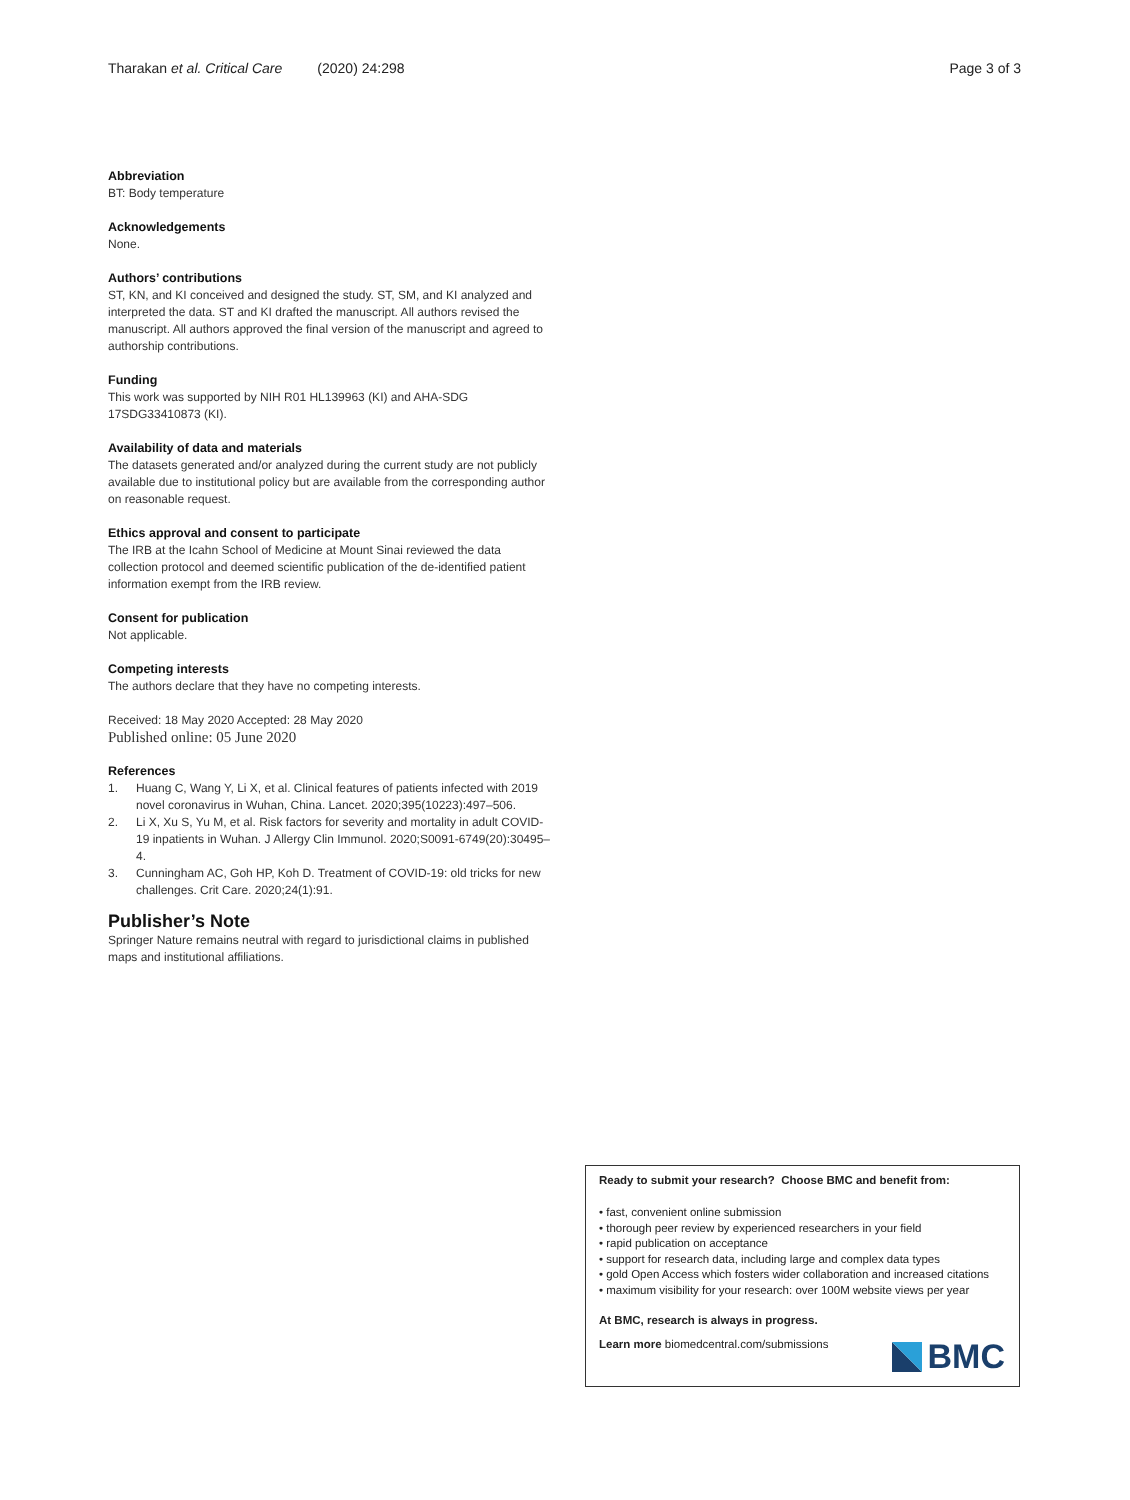Tharakan et al. Critical Care (2020) 24:298 Page 3 of 3
Abbreviation
BT: Body temperature
Acknowledgements
None.
Authors’ contributions
ST, KN, and KI conceived and designed the study. ST, SM, and KI analyzed and interpreted the data. ST and KI drafted the manuscript. All authors revised the manuscript. All authors approved the final version of the manuscript and agreed to authorship contributions.
Funding
This work was supported by NIH R01 HL139963 (KI) and AHA-SDG 17SDG33410873 (KI).
Availability of data and materials
The datasets generated and/or analyzed during the current study are not publicly available due to institutional policy but are available from the corresponding author on reasonable request.
Ethics approval and consent to participate
The IRB at the Icahn School of Medicine at Mount Sinai reviewed the data collection protocol and deemed scientific publication of the de-identified patient information exempt from the IRB review.
Consent for publication
Not applicable.
Competing interests
The authors declare that they have no competing interests.
Received: 18 May 2020 Accepted: 28 May 2020
Published online: 05 June 2020
References
1. Huang C, Wang Y, Li X, et al. Clinical features of patients infected with 2019 novel coronavirus in Wuhan, China. Lancet. 2020;395(10223):497–506.
2. Li X, Xu S, Yu M, et al. Risk factors for severity and mortality in adult COVID-19 inpatients in Wuhan. J Allergy Clin Immunol. 2020;S0091-6749(20):30495–4.
3. Cunningham AC, Goh HP, Koh D. Treatment of COVID-19: old tricks for new challenges. Crit Care. 2020;24(1):91.
Publisher’s Note
Springer Nature remains neutral with regard to jurisdictional claims in published maps and institutional affiliations.
Ready to submit your research? Choose BMC and benefit from:
• fast, convenient online submission
• thorough peer review by experienced researchers in your field
• rapid publication on acceptance
• support for research data, including large and complex data types
• gold Open Access which fosters wider collaboration and increased citations
• maximum visibility for your research: over 100M website views per year
At BMC, research is always in progress.
Learn more biomedcentral.com/submissions
BMC